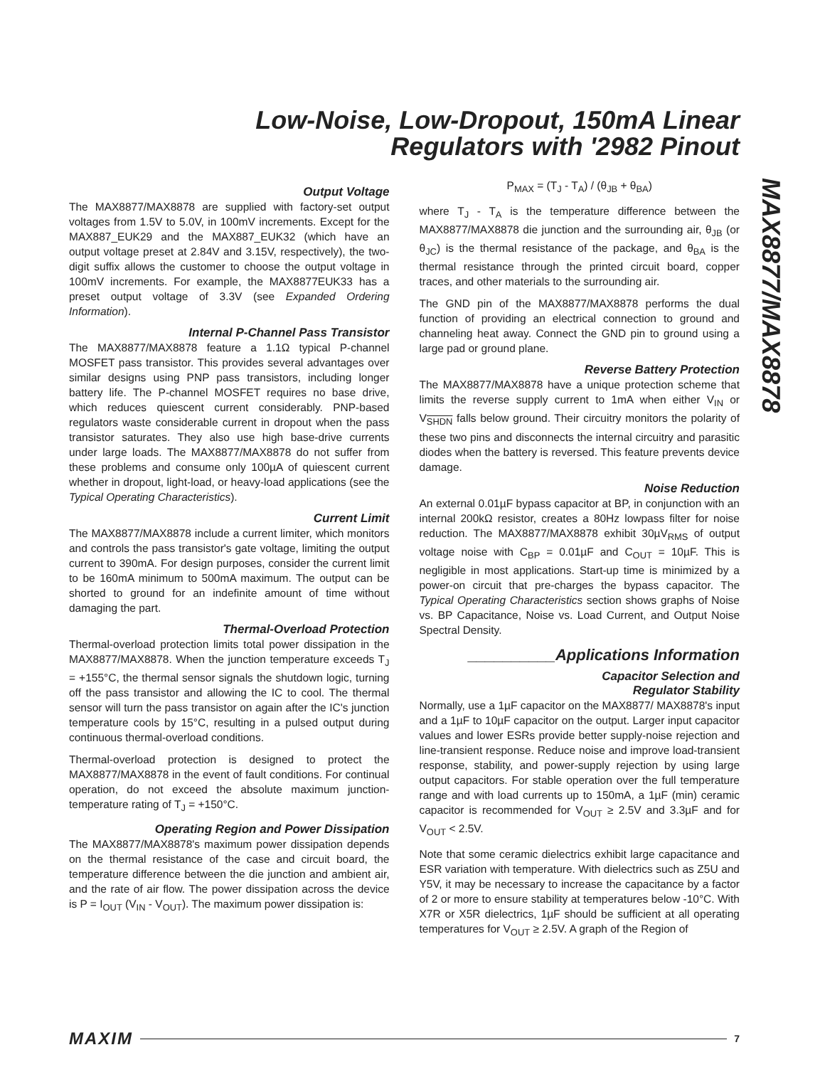Low-Noise, Low-Dropout, 150mA Linear
Regulators with '2982 Pinout
MAX8877/MAX8878
Output Voltage
The MAX8877/MAX8878 are supplied with factory-set output voltages from 1.5V to 5.0V, in 100mV increments. Except for the MAX887_EUK29 and the MAX887_EUK32 (which have an output voltage preset at 2.84V and 3.15V, respectively), the two-digit suffix allows the customer to choose the output voltage in 100mV increments. For example, the MAX8877EUK33 has a preset output voltage of 3.3V (see Expanded Ordering Information).
Internal P-Channel Pass Transistor
The MAX8877/MAX8878 feature a 1.1Ω typical P-channel MOSFET pass transistor. This provides several advantages over similar designs using PNP pass transistors, including longer battery life. The P-channel MOSFET requires no base drive, which reduces quiescent current considerably. PNP-based regulators waste considerable current in dropout when the pass transistor saturates. They also use high base-drive currents under large loads. The MAX8877/MAX8878 do not suffer from these problems and consume only 100µA of quiescent current whether in dropout, light-load, or heavy-load applications (see the Typical Operating Characteristics).
Current Limit
The MAX8877/MAX8878 include a current limiter, which monitors and controls the pass transistor's gate voltage, limiting the output current to 390mA. For design purposes, consider the current limit to be 160mA minimum to 500mA maximum. The output can be shorted to ground for an indefinite amount of time without damaging the part.
Thermal-Overload Protection
Thermal-overload protection limits total power dissipation in the MAX8877/MAX8878. When the junction temperature exceeds T<sub>J</sub> = +155°C, the thermal sensor signals the shutdown logic, turning off the pass transistor and allowing the IC to cool. The thermal sensor will turn the pass transistor on again after the IC's junction temperature cools by 15°C, resulting in a pulsed output during continuous thermal-overload conditions.
Thermal-overload protection is designed to protect the MAX8877/MAX8878 in the event of fault conditions. For continual operation, do not exceed the absolute maximum junction-temperature rating of T<sub>J</sub> = +150°C.
Operating Region and Power Dissipation
The MAX8877/MAX8878's maximum power dissipation depends on the thermal resistance of the case and circuit board, the temperature difference between the die junction and ambient air, and the rate of air flow. The power dissipation across the device is P = I<sub>OUT</sub> (V<sub>IN</sub> - V<sub>OUT</sub>). The maximum power dissipation is:
P<sub>MAX</sub> = (T<sub>J</sub> - T<sub>A</sub>) / (θ<sub>JB</sub> + θ<sub>BA</sub>)
where T<sub>J</sub> - T<sub>A</sub> is the temperature difference between the MAX8877/MAX8878 die junction and the surrounding air, θ<sub>JB</sub> (or θ<sub>JC</sub>) is the thermal resistance of the package, and θ<sub>BA</sub> is the thermal resistance through the printed circuit board, copper traces, and other materials to the surrounding air.
The GND pin of the MAX8877/MAX8878 performs the dual function of providing an electrical connection to ground and channeling heat away. Connect the GND pin to ground using a large pad or ground plane.
Reverse Battery Protection
The MAX8877/MAX8878 have a unique protection scheme that limits the reverse supply current to 1mA when either V<sub>IN</sub> or V<sub>SHDN</sub> falls below ground. Their circuitry monitors the polarity of these two pins and disconnects the internal circuitry and parasitic diodes when the battery is reversed. This feature prevents device damage.
Noise Reduction
An external 0.01µF bypass capacitor at BP, in conjunction with an internal 200kΩ resistor, creates a 80Hz lowpass filter for noise reduction. The MAX8877/MAX8878 exhibit 30µV<sub>RMS</sub> of output voltage noise with C<sub>BP</sub> = 0.01µF and C<sub>OUT</sub> = 10µF. This is negligible in most applications. Start-up time is minimized by a power-on circuit that pre-charges the bypass capacitor. The Typical Operating Characteristics section shows graphs of Noise vs. BP Capacitance, Noise vs. Load Current, and Output Noise Spectral Density.
__________Applications Information
Capacitor Selection and
Regulator Stability
Normally, use a 1µF capacitor on the MAX8877/ MAX8878's input and a 1µF to 10µF capacitor on the output. Larger input capacitor values and lower ESRs provide better supply-noise rejection and line-transient response. Reduce noise and improve load-transient response, stability, and power-supply rejection by using large output capacitors. For stable operation over the full temperature range and with load currents up to 150mA, a 1µF (min) ceramic capacitor is recommended for V<sub>OUT</sub> ≥ 2.5V and 3.3µF and for V<sub>OUT</sub> < 2.5V.
Note that some ceramic dielectrics exhibit large capacitance and ESR variation with temperature. With dielectrics such as Z5U and Y5V, it may be necessary to increase the capacitance by a factor of 2 or more to ensure stability at temperatures below -10°C. With X7R or X5R dielectrics, 1µF should be sufficient at all operating temperatures for V<sub>OUT</sub> ≥ 2.5V. A graph of the Region of
MAXIM 7